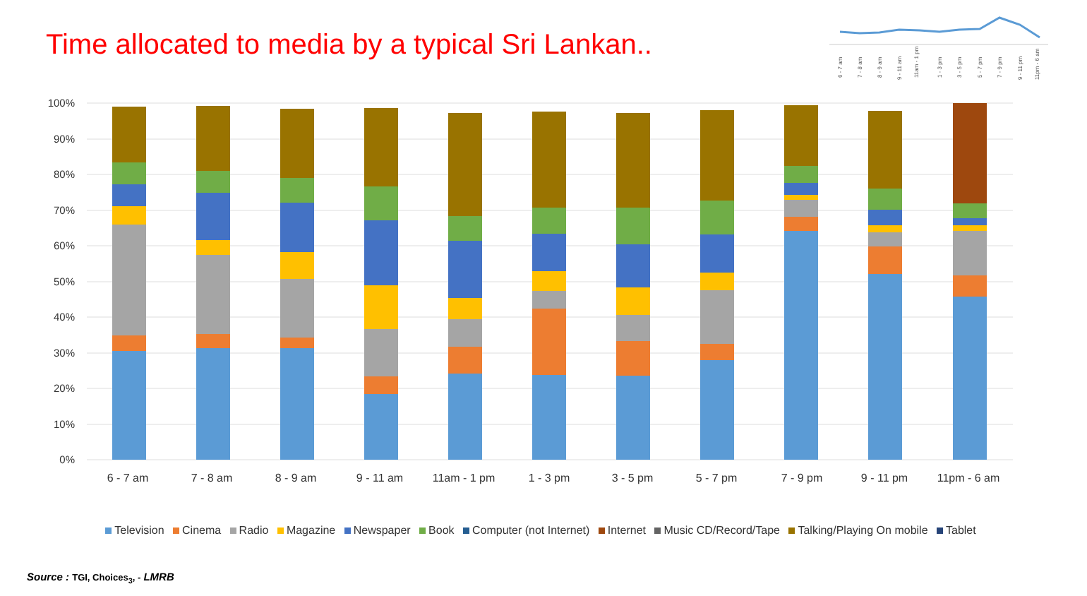Time allocated to media by a typical Sri Lankan..
6 - 7 am
7 - 8 am
8 - 9 am
9 - 11 am
11am - 1 pm
1 - 3 pm
3 - 5 pm
5 - 7 pm
7 - 9 pm
9 - 11 pm
11pm - 6 am
100%
90%
80%
70%
60%
50%
40%
30%
20%
10%
0%
6 - 7 am
7 - 8 am
8 - 9 am
9 - 11 am
11am - 1 pm
1 - 3 pm
3 - 5 pm
5 - 7 pm
7 - 9 pm
9 - 11 pm
11pm - 6 am
Television Cinema Radio Magazine Newspaper Book Computer (not Internet) Internet Music CD/Record/Tape Talking/Playing On mobile Tablet
Source : TGI, Choices<sub>3</sub>, - LMRB